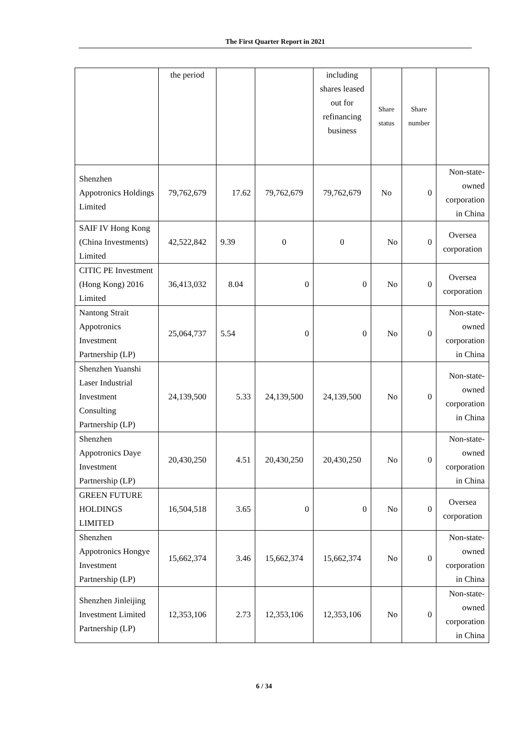The First Quarter Report in 2021
| | the period | | | including shares leased out for refinancing business | Share status | Share number | |
| Shenzhen Appotronics Holdings Limited | 79,762,679 | 17.62 | 79,762,679 | 79,762,679 | No | 0 | Non-state-owned corporation in China |
| SAIF IV Hong Kong (China Investments) Limited | 42,522,842 | 9.39 | 0 | 0 | No | 0 | Oversea corporation |
| CITIC PE Investment (Hong Kong) 2016 Limited | 36,413,032 | 8.04 | 0 | 0 | No | 0 | Oversea corporation |
| Nantong Strait Appotronics Investment Partnership (LP) | 25,064,737 | 5.54 | 0 | 0 | No | 0 | Non-state-owned corporation in China |
| Shenzhen Yuanshi Laser Industrial Investment Consulting Partnership (LP) | 24,139,500 | 5.33 | 24,139,500 | 24,139,500 | No | 0 | Non-state-owned corporation in China |
| Shenzhen Appotronics Daye Investment Partnership (LP) | 20,430,250 | 4.51 | 20,430,250 | 20,430,250 | No | 0 | Non-state-owned corporation in China |
| GREEN FUTURE HOLDINGS LIMITED | 16,504,518 | 3.65 | 0 | 0 | No | 0 | Oversea corporation |
| Shenzhen Appotronics Hongye Investment Partnership (LP) | 15,662,374 | 3.46 | 15,662,374 | 15,662,374 | No | 0 | Non-state-owned corporation in China |
| Shenzhen Jinleijing Investment Limited Partnership (LP) | 12,353,106 | 2.73 | 12,353,106 | 12,353,106 | No | 0 | Non-state-owned corporation in China |
6 / 34